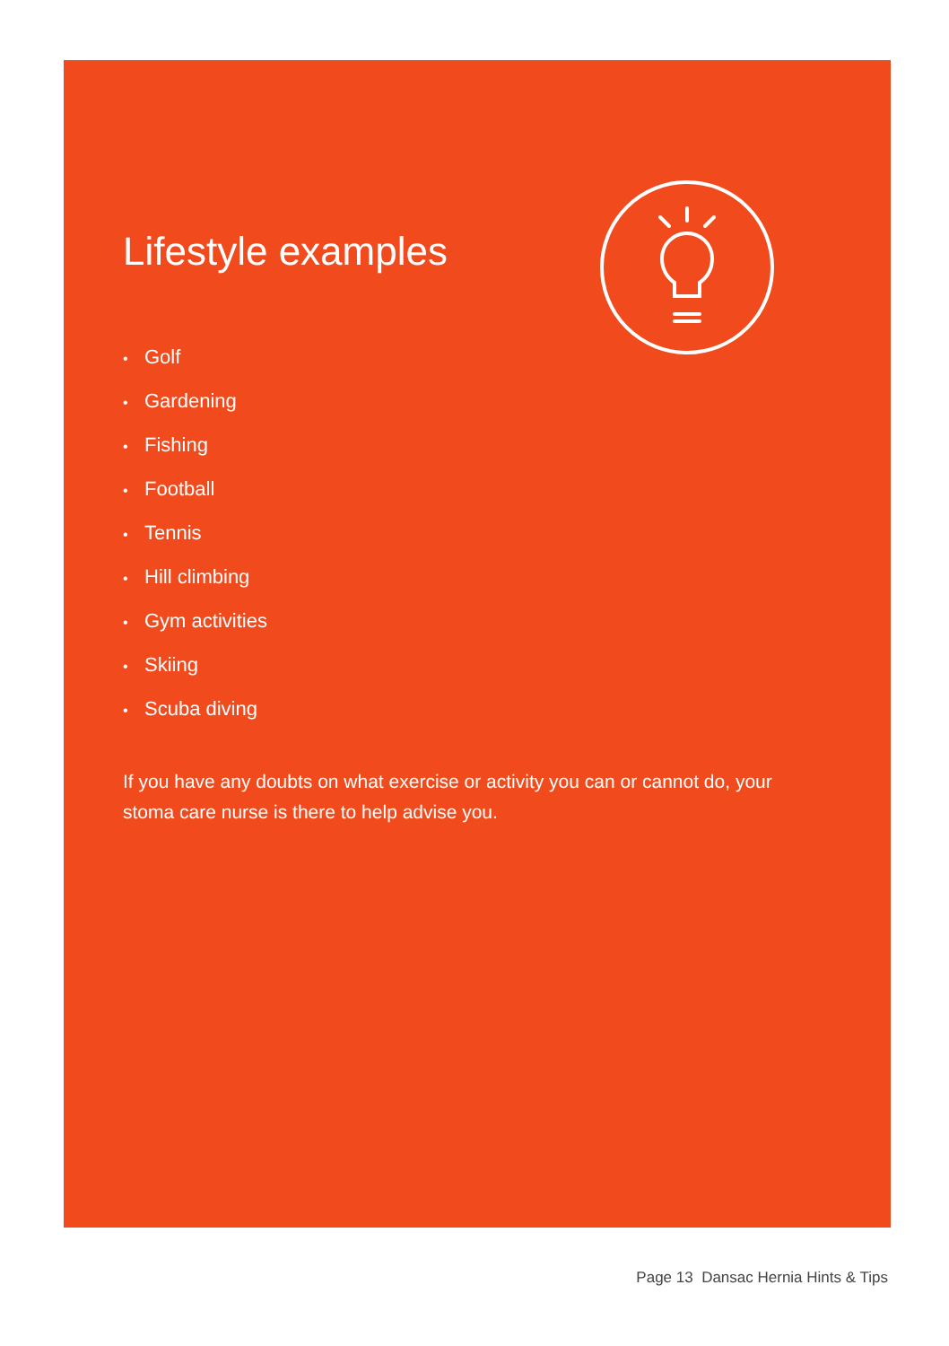Lifestyle examples
• Golf
• Gardening
• Fishing
• Football
• Tennis
• Hill climbing
• Gym activities
• Skiing
• Scuba diving
If you have any doubts on what exercise or activity you can or cannot do, your stoma care nurse is there to help advise you.
Page 13 Dansac Hernia Hints & Tips